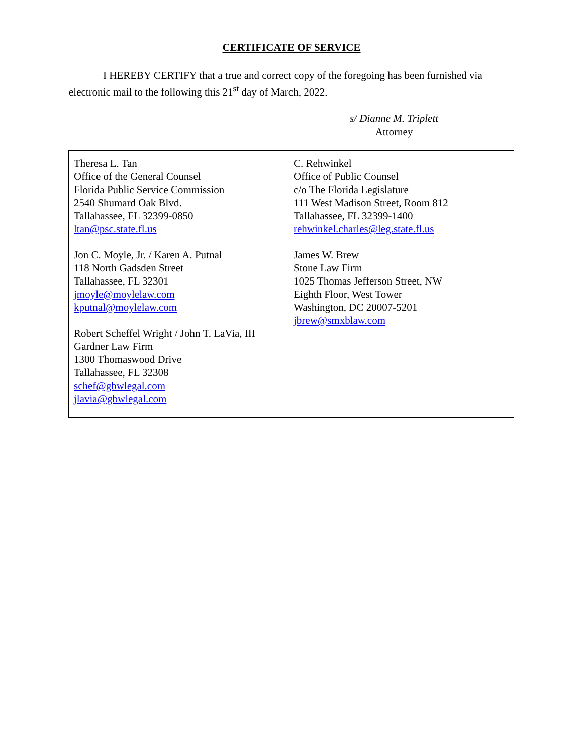CERTIFICATE OF SERVICE
I HEREBY CERTIFY that a true and correct copy of the foregoing has been furnished via electronic mail to the following this 21<sup>st</sup> day of March, 2022.
s/ Dianne M. Triplett
Attorney
| Theresa L. Tan Office of the General Counsel Florida Public Service Commission 2540 Shumard Oak Blvd. Tallahassee, FL 32399-0850 ltan@psc.state.fl.us Jon C. Moyle, Jr. / Karen A. Putnal 118 North Gadsden Street Tallahassee, FL 32301 jmoyle@moylelaw.com kputnal@moylelaw.com Robert Scheffel Wright / John T. LaVia, III Gardner Law Firm 1300 Thomaswood Drive Tallahassee, FL 32308 schef@gbwlegal.com jlavia@gbwlegal.com | C. Rehwinkel Office of Public Counsel c/o The Florida Legislature 111 West Madison Street, Room 812 Tallahassee, FL 32399-1400 rehwinkel.charles@leg.state.fl.us James W. Brew Stone Law Firm 1025 Thomas Jefferson Street, NW Eighth Floor, West Tower Washington, DC 20007-5201 jbrew@smxblaw.com |